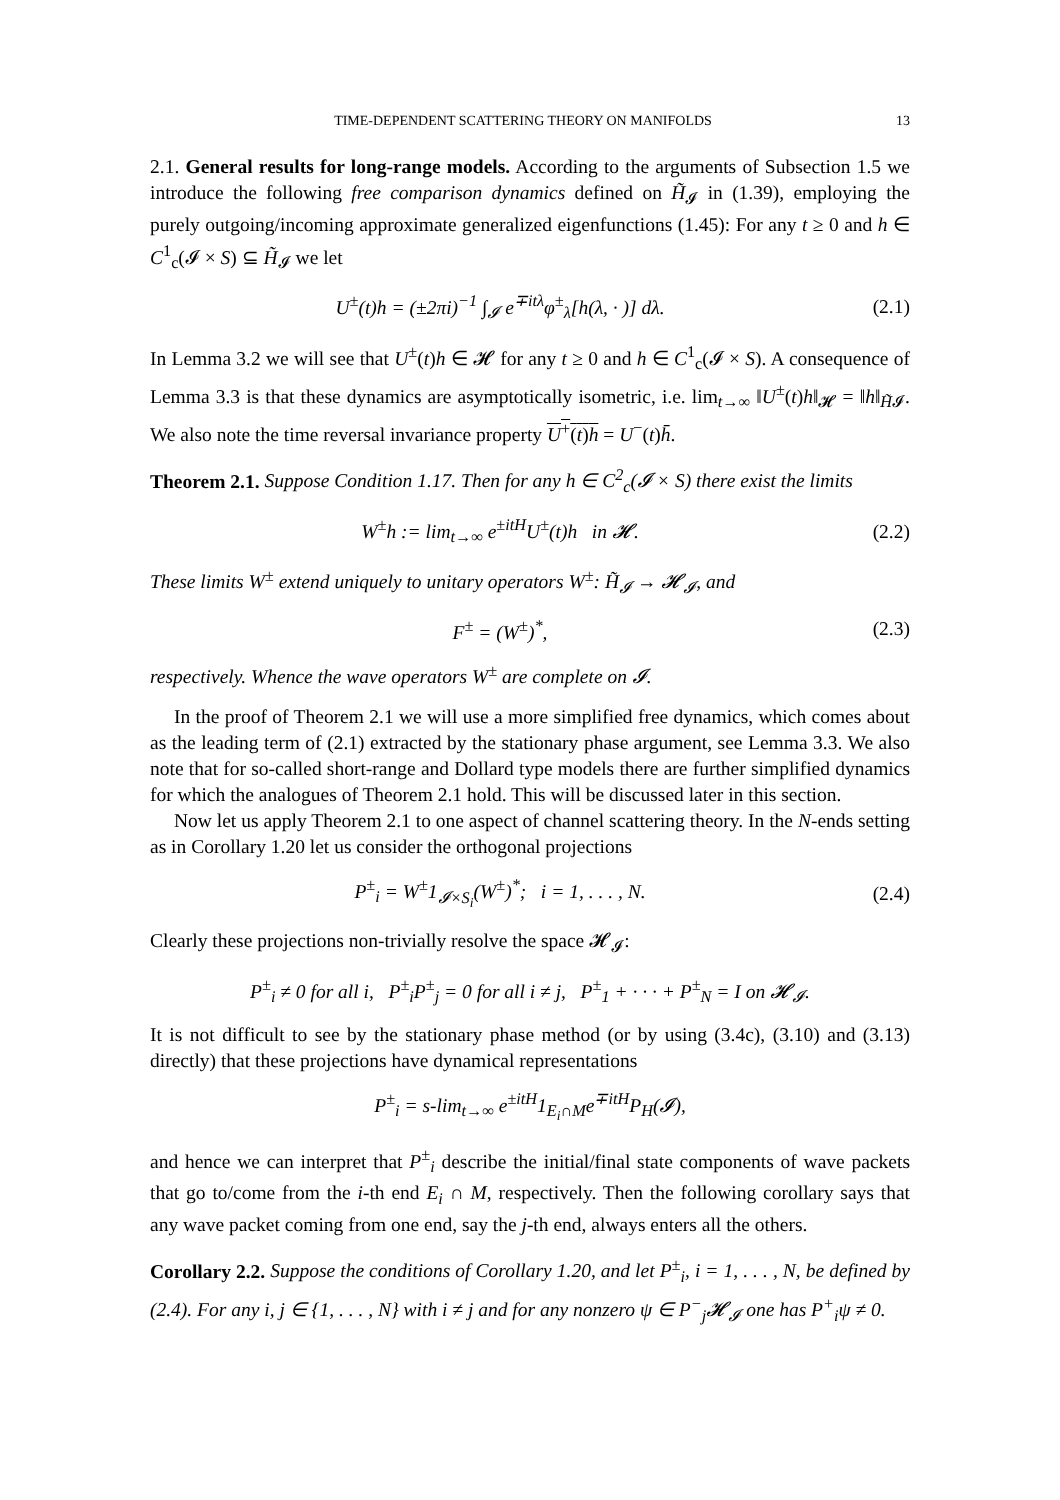TIME-DEPENDENT SCATTERING THEORY ON MANIFOLDS 13
2.1. General results for long-range models. According to the arguments of Subsection 1.5 we introduce the following free comparison dynamics defined on H̃<sub>𝓘</sub> in (1.39), employing the purely outgoing/incoming approximate generalized eigenfunctions (1.45): For any t ≥ 0 and h ∈ C<sup>1</sup><sub>c</sub>(𝓘 × S) ⊆ H̃<sub>𝓘</sub> we let
U<sup>±</sup>(t)h = (±2πi)<sup>−1</sup> ∫<sub>𝓘</sub> e<sup>∓itλ</sup>φ<sup>±</sup><sub>λ</sub>[h(λ, · )] dλ. (2.1)
In Lemma 3.2 we will see that U<sup>±</sup>(t)h ∈ 𝓗 for any t ≥ 0 and h ∈ C<sup>1</sup><sub>c</sub>(𝓘 × S). A consequence of Lemma 3.3 is that these dynamics are asymptotically isometric, i.e. lim<sub>t→∞</sub> ‖U<sup>±</sup>(t)h‖<sub>𝓗</sub> = ‖h‖<sub>H̃𝓘</sub>. We also note the time reversal invariance property U<sup>+</sup>(t)h = U<sup>−</sup>(t)h̄.
Theorem 2.1. Suppose Condition 1.17. Then for any h ∈ C<sup>2</sup><sub>c</sub>(𝓘 × S) there exist the limits
W<sup>±</sup>h := lim<sub>t→∞</sub> e<sup>±itH</sup>U<sup>±</sup>(t)h in 𝓗. (2.2)
These limits W<sup>±</sup> extend uniquely to unitary operators W<sup>±</sup>: H̃<sub>𝓘</sub> → 𝓗<sub>𝓘</sub>, and
F<sup>±</sup> = (W<sup>±</sup>)<sup>*</sup>, (2.3)
respectively. Whence the wave operators W<sup>±</sup> are complete on 𝓘.
In the proof of Theorem 2.1 we will use a more simplified free dynamics, which comes about as the leading term of (2.1) extracted by the stationary phase argument, see Lemma 3.3. We also note that for so-called short-range and Dollard type models there are further simplified dynamics for which the analogues of Theorem 2.1 hold. This will be discussed later in this section.
Now let us apply Theorem 2.1 to one aspect of channel scattering theory. In the N-ends setting as in Corollary 1.20 let us consider the orthogonal projections
P<sup>±</sup><sub>i</sub> = W<sup>±</sup>1<sub>𝓘×S<sub>i</sub></sub>(W<sup>±</sup>)<sup>*</sup>; i = 1, . . . , N. (2.4)
Clearly these projections non-trivially resolve the space 𝓗<sub>𝓘</sub>:
P<sup>±</sup><sub>i</sub> ≠ 0 for all i, P<sup>±</sup><sub>i</sub>P<sup>±</sup><sub>j</sub> = 0 for all i ≠ j, P<sup>±</sup><sub>1</sub> + · · · + P<sup>±</sup><sub>N</sub> = I on 𝓗<sub>𝓘</sub>.
It is not difficult to see by the stationary phase method (or by using (3.4c), (3.10) and (3.13) directly) that these projections have dynamical representations
P<sup>±</sup><sub>i</sub> = s-lim<sub>t→∞</sub> e<sup>±itH</sup>1<sub>E<sub>i</sub>∩M</sub>e<sup>∓itH</sup>P<sub>H</sub>(𝓘),
and hence we can interpret that P<sup>±</sup><sub>i</sub> describe the initial/final state components of wave packets that go to/come from the i-th end E<sub>i</sub> ∩ M, respectively. Then the following corollary says that any wave packet coming from one end, say the j-th end, always enters all the others.
Corollary 2.2. Suppose the conditions of Corollary 1.20, and let P<sup>±</sup><sub>i</sub>, i = 1, . . . , N, be defined by (2.4). For any i, j ∈ {1, . . . , N} with i ≠ j and for any nonzero ψ ∈ P<sup>−</sup><sub>j</sub>𝓗<sub>𝓘</sub> one has P<sup>+</sup><sub>i</sub>ψ ≠ 0.